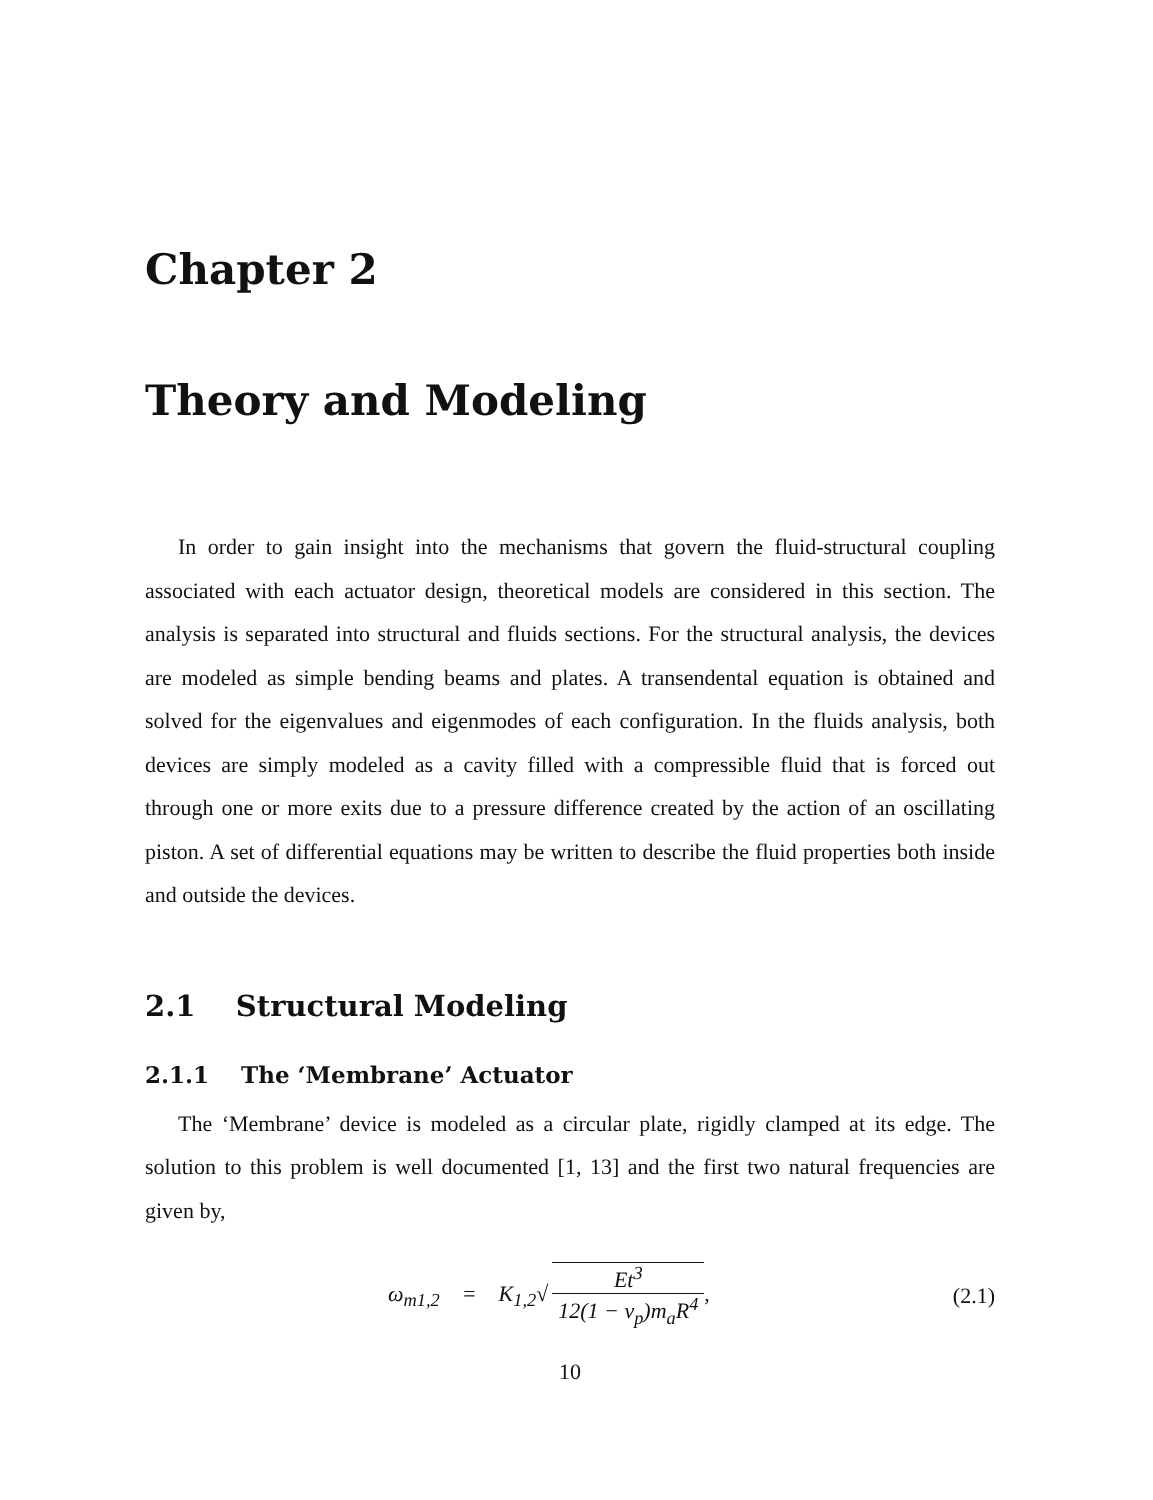Chapter 2
Theory and Modeling
In order to gain insight into the mechanisms that govern the fluid-structural coupling associated with each actuator design, theoretical models are considered in this section. The analysis is separated into structural and fluids sections. For the structural analysis, the devices are modeled as simple bending beams and plates. A transendental equation is obtained and solved for the eigenvalues and eigenmodes of each configuration. In the fluids analysis, both devices are simply modeled as a cavity filled with a compressible fluid that is forced out through one or more exits due to a pressure difference created by the action of an oscillating piston. A set of differential equations may be written to describe the fluid properties both inside and outside the devices.
2.1 Structural Modeling
2.1.1 The ‘Membrane’ Actuator
The ‘Membrane’ device is modeled as a circular plate, rigidly clamped at its edge. The solution to this problem is well documented [1, 13] and the first two natural frequencies are given by,
ω<sub>m1,2</sub> = K<sub>1,2</sub>√ Et<sup>3</sup> 12(1 − ν<sub>p</sub>)m<sub>a</sub>R<sup>4</sup>,
(2.1)
10